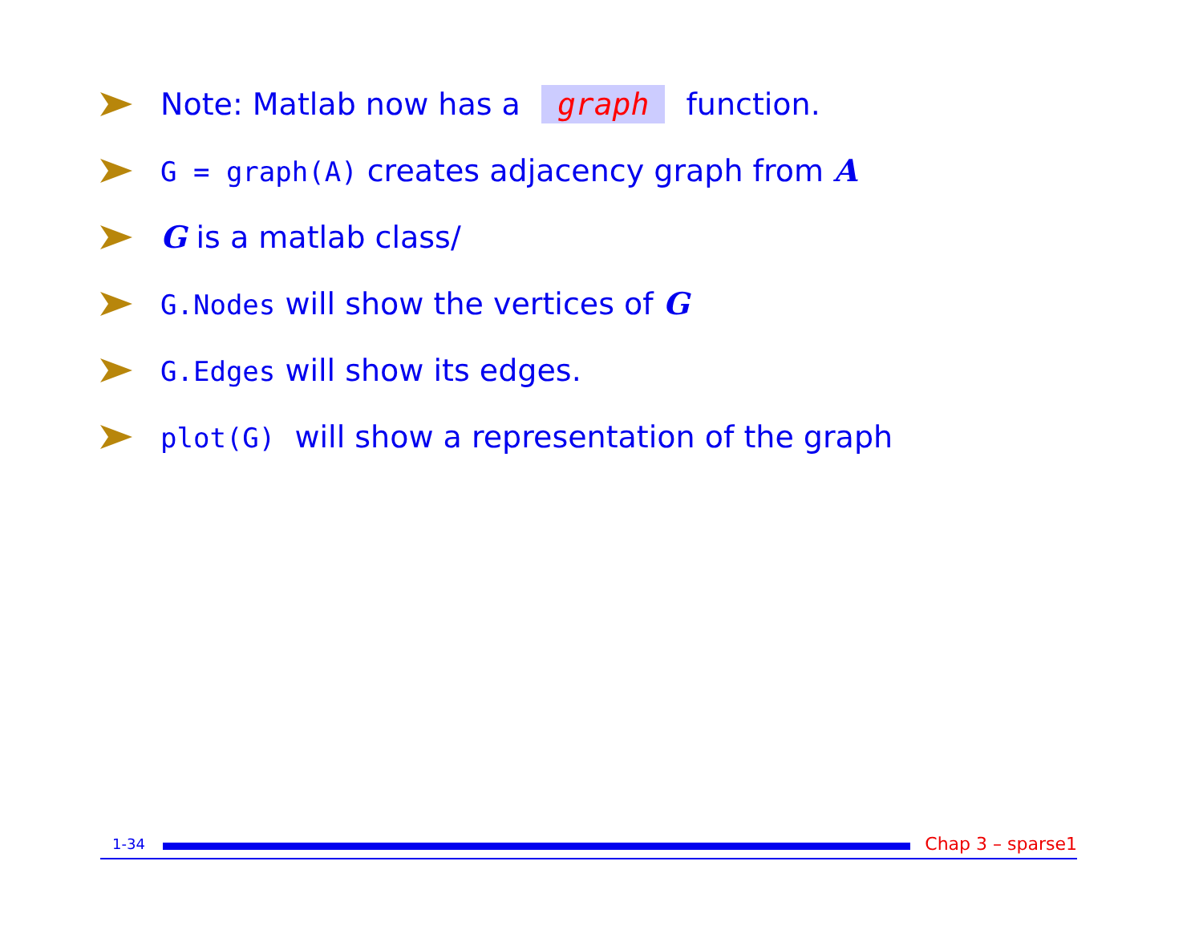Note: Matlab now has a graph function.
G = graph(A) creates adjacency graph from A
G is a matlab class/
G.Nodes will show the vertices of G
G.Edges will show its edges.
plot(G) will show a representation of the graph
1-34
Chap 3 – sparse1